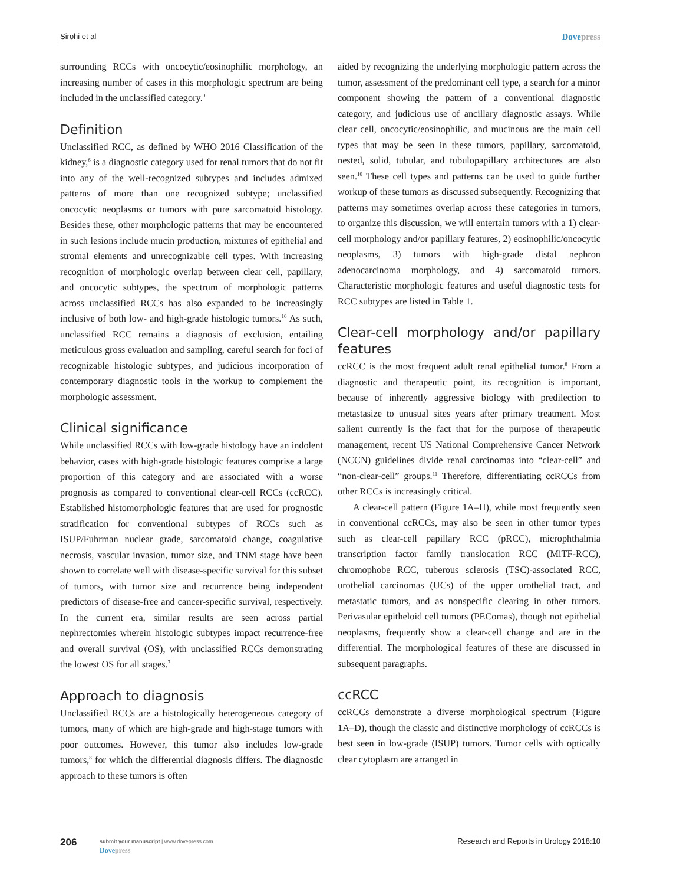Sirohi et al Dovepress
surrounding RCCs with oncocytic/eosinophilic morphology, an increasing number of cases in this morphologic spectrum are being included in the unclassified category.<sup>9</sup>
Definition
Unclassified RCC, as defined by WHO 2016 Classification of the kidney,<sup>6</sup> is a diagnostic category used for renal tumors that do not fit into any of the well-recognized subtypes and includes admixed patterns of more than one recognized subtype; unclassified oncocytic neoplasms or tumors with pure sarcomatoid histology. Besides these, other morphologic patterns that may be encountered in such lesions include mucin production, mixtures of epithelial and stromal elements and unrecognizable cell types. With increasing recognition of morphologic overlap between clear cell, papillary, and oncocytic subtypes, the spectrum of morphologic patterns across unclassified RCCs has also expanded to be increasingly inclusive of both low- and high-grade histologic tumors.<sup>10</sup> As such, unclassified RCC remains a diagnosis of exclusion, entailing meticulous gross evaluation and sampling, careful search for foci of recognizable histologic subtypes, and judicious incorporation of contemporary diagnostic tools in the workup to complement the morphologic assessment.
Clinical significance
While unclassified RCCs with low-grade histology have an indolent behavior, cases with high-grade histologic features comprise a large proportion of this category and are associated with a worse prognosis as compared to conventional clear-cell RCCs (ccRCC). Established histomorphologic features that are used for prognostic stratification for conventional subtypes of RCCs such as ISUP/Fuhrman nuclear grade, sarcomatoid change, coagulative necrosis, vascular invasion, tumor size, and TNM stage have been shown to correlate well with disease-specific survival for this subset of tumors, with tumor size and recurrence being independent predictors of disease-free and cancer-specific survival, respectively. In the current era, similar results are seen across partial nephrectomies wherein histologic subtypes impact recurrence-free and overall survival (OS), with unclassified RCCs demonstrating the lowest OS for all stages.<sup>7</sup>
Approach to diagnosis
Unclassified RCCs are a histologically heterogeneous category of tumors, many of which are high-grade and high-stage tumors with poor outcomes. However, this tumor also includes low-grade tumors,<sup>8</sup> for which the differential diagnosis differs. The diagnostic approach to these tumors is often
aided by recognizing the underlying morphologic pattern across the tumor, assessment of the predominant cell type, a search for a minor component showing the pattern of a conventional diagnostic category, and judicious use of ancillary diagnostic assays. While clear cell, oncocytic/eosinophilic, and mucinous are the main cell types that may be seen in these tumors, papillary, sarcomatoid, nested, solid, tubular, and tubulopapillary architectures are also seen.<sup>10</sup> These cell types and patterns can be used to guide further workup of these tumors as discussed subsequently. Recognizing that patterns may sometimes overlap across these categories in tumors, to organize this discussion, we will entertain tumors with a 1) clear-cell morphology and/or papillary features, 2) eosinophilic/oncocytic neoplasms, 3) tumors with high-grade distal nephron adenocarcinoma morphology, and 4) sarcomatoid tumors. Characteristic morphologic features and useful diagnostic tests for RCC subtypes are listed in Table 1.
Clear-cell morphology and/or papillary features
ccRCC is the most frequent adult renal epithelial tumor.<sup>8</sup> From a diagnostic and therapeutic point, its recognition is important, because of inherently aggressive biology with predilection to metastasize to unusual sites years after primary treatment. Most salient currently is the fact that for the purpose of therapeutic management, recent US National Comprehensive Cancer Network (NCCN) guidelines divide renal carcinomas into “clear-cell” and “non-clear-cell” groups.<sup>11</sup> Therefore, differentiating ccRCCs from other RCCs is increasingly critical.
A clear-cell pattern (Figure 1A–H), while most frequently seen in conventional ccRCCs, may also be seen in other tumor types such as clear-cell papillary RCC (pRCC), microphthalmia transcription factor family translocation RCC (MiTF-RCC), chromophobe RCC, tuberous sclerosis (TSC)-associated RCC, urothelial carcinomas (UCs) of the upper urothelial tract, and metastatic tumors, and as nonspecific clearing in other tumors. Perivasular epitheloid cell tumors (PEComas), though not epithelial neoplasms, frequently show a clear-cell change and are in the differential. The morphological features of these are discussed in subsequent paragraphs.
ccRCC
ccRCCs demonstrate a diverse morphological spectrum (Figure 1A–D), though the classic and distinctive morphology of ccRCCs is best seen in low-grade (ISUP) tumors. Tumor cells with optically clear cytoplasm are arranged in
206
submit your manuscript | www.dovepress.com
Dovepress
Research and Reports in Urology 2018:10